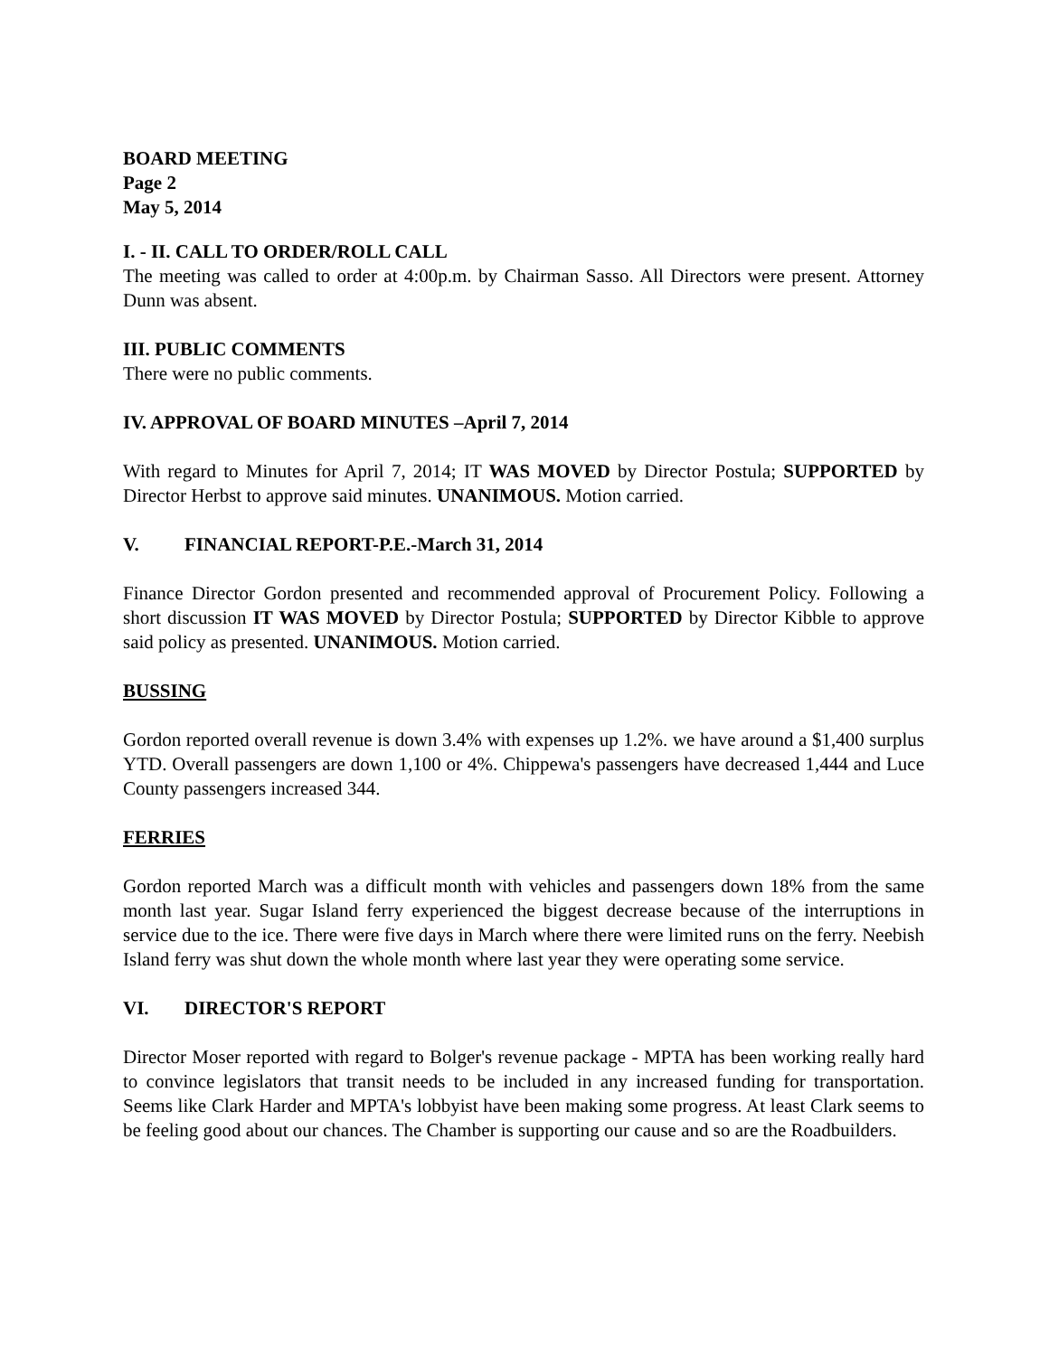BOARD MEETING
Page 2
May 5, 2014
I. - II. CALL TO ORDER/ROLL CALL
The meeting was called to order at 4:00p.m. by Chairman Sasso. All Directors were present. Attorney Dunn was absent.
III. PUBLIC COMMENTS
There were no public comments.
IV. APPROVAL OF BOARD MINUTES –April 7, 2014
With regard to Minutes for April 7, 2014; IT WAS MOVED by Director Postula; SUPPORTED by Director Herbst to approve said minutes. UNANIMOUS. Motion carried.
V. FINANCIAL REPORT-P.E.-March 31, 2014
Finance Director Gordon presented and recommended approval of Procurement Policy. Following a short discussion IT WAS MOVED by Director Postula; SUPPORTED by Director Kibble to approve said policy as presented. UNANIMOUS. Motion carried.
BUSSING
Gordon reported overall revenue is down 3.4% with expenses up 1.2%. we have around a $1,400 surplus YTD. Overall passengers are down 1,100 or 4%. Chippewa's passengers have decreased 1,444 and Luce County passengers increased 344.
FERRIES
Gordon reported March was a difficult month with vehicles and passengers down 18% from the same month last year. Sugar Island ferry experienced the biggest decrease because of the interruptions in service due to the ice. There were five days in March where there were limited runs on the ferry. Neebish Island ferry was shut down the whole month where last year they were operating some service.
VI. DIRECTOR'S REPORT
Director Moser reported with regard to Bolger's revenue package - MPTA has been working really hard to convince legislators that transit needs to be included in any increased funding for transportation. Seems like Clark Harder and MPTA's lobbyist have been making some progress. At least Clark seems to be feeling good about our chances. The Chamber is supporting our cause and so are the Roadbuilders.